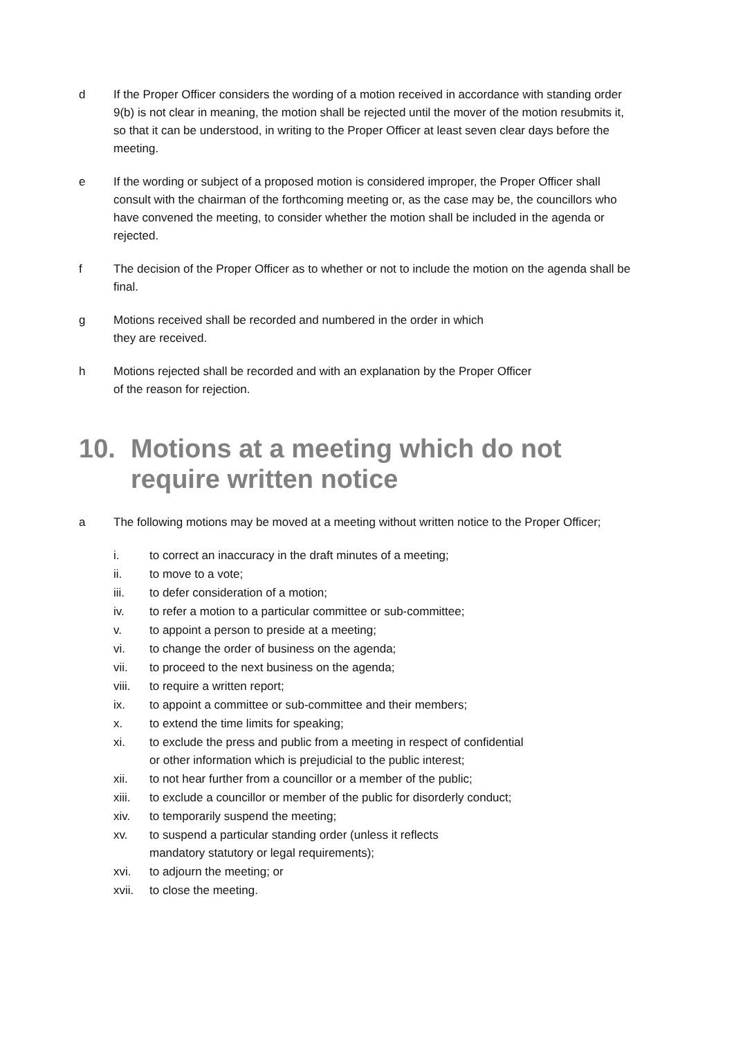d If the Proper Officer considers the wording of a motion received in accordance with standing order 9(b) is not clear in meaning, the motion shall be rejected until the mover of the motion resubmits it, so that it can be understood, in writing to the Proper Officer at least seven clear days before the meeting.
e If the wording or subject of a proposed motion is considered improper, the Proper Officer shall consult with the chairman of the forthcoming meeting or, as the case may be, the councillors who have convened the meeting, to consider whether the motion shall be included in the agenda or rejected.
f The decision of the Proper Officer as to whether or not to include the motion on the agenda shall be final.
g Motions received shall be recorded and numbered in the order in which
they are received.
h Motions rejected shall be recorded and with an explanation by the Proper Officer
of the reason for rejection.
10. Motions at a meeting which do not require written notice
a The following motions may be moved at a meeting without written notice to the Proper Officer;
i. to correct an inaccuracy in the draft minutes of a meeting;
ii. to move to a vote;
iii. to defer consideration of a motion;
iv. to refer a motion to a particular committee or sub-committee;
v. to appoint a person to preside at a meeting;
vi. to change the order of business on the agenda;
vii. to proceed to the next business on the agenda;
viii. to require a written report;
ix. to appoint a committee or sub-committee and their members;
x. to extend the time limits for speaking;
xi. to exclude the press and public from a meeting in respect of confidential
or other information which is prejudicial to the public interest;
xii. to not hear further from a councillor or a member of the public;
xiii. to exclude a councillor or member of the public for disorderly conduct;
xiv. to temporarily suspend the meeting;
xv. to suspend a particular standing order (unless it reflects
mandatory statutory or legal requirements);
xvi. to adjourn the meeting; or
xvii. to close the meeting.